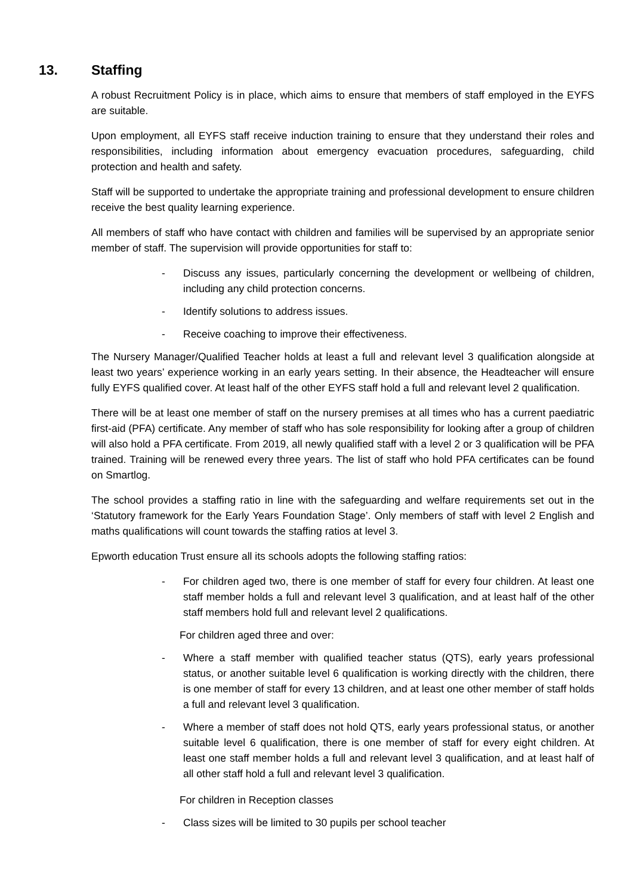13. Staffing
A robust Recruitment Policy is in place, which aims to ensure that members of staff employed in the EYFS are suitable.
Upon employment, all EYFS staff receive induction training to ensure that they understand their roles and responsibilities, including information about emergency evacuation procedures, safeguarding, child protection and health and safety.
Staff will be supported to undertake the appropriate training and professional development to ensure children receive the best quality learning experience.
All members of staff who have contact with children and families will be supervised by an appropriate senior member of staff. The supervision will provide opportunities for staff to:
- Discuss any issues, particularly concerning the development or wellbeing of children, including any child protection concerns.
- Identify solutions to address issues.
- Receive coaching to improve their effectiveness.
The Nursery Manager/Qualified Teacher holds at least a full and relevant level 3 qualification alongside at least two years’ experience working in an early years setting. In their absence, the Headteacher will ensure fully EYFS qualified cover. At least half of the other EYFS staff hold a full and relevant level 2 qualification.
There will be at least one member of staff on the nursery premises at all times who has a current paediatric first-aid (PFA) certificate. Any member of staff who has sole responsibility for looking after a group of children will also hold a PFA certificate. From 2019, all newly qualified staff with a level 2 or 3 qualification will be PFA trained. Training will be renewed every three years. The list of staff who hold PFA certificates can be found on Smartlog.
The school provides a staffing ratio in line with the safeguarding and welfare requirements set out in the ‘Statutory framework for the Early Years Foundation Stage’. Only members of staff with level 2 English and maths qualifications will count towards the staffing ratios at level 3.
Epworth education Trust ensure all its schools adopts the following staffing ratios:
- For children aged two, there is one member of staff for every four children. At least one staff member holds a full and relevant level 3 qualification, and at least half of the other staff members hold full and relevant level 2 qualifications.
For children aged three and over:
- Where a staff member with qualified teacher status (QTS), early years professional status, or another suitable level 6 qualification is working directly with the children, there is one member of staff for every 13 children, and at least one other member of staff holds a full and relevant level 3 qualification.
- Where a member of staff does not hold QTS, early years professional status, or another suitable level 6 qualification, there is one member of staff for every eight children. At least one staff member holds a full and relevant level 3 qualification, and at least half of all other staff hold a full and relevant level 3 qualification.
For children in Reception classes
- Class sizes will be limited to 30 pupils per school teacher